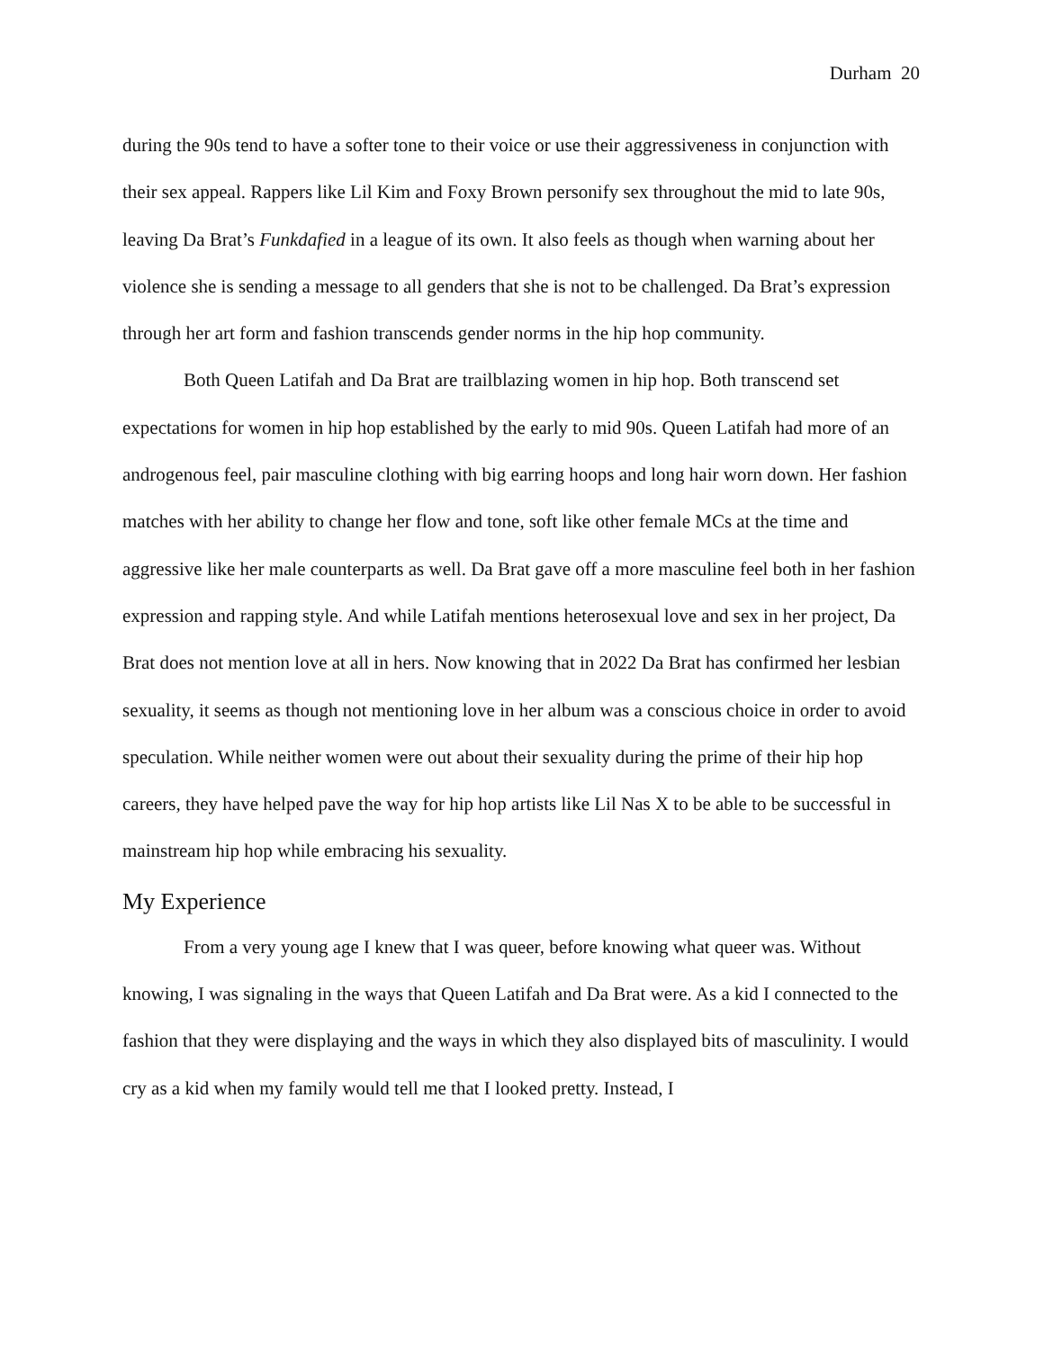Durham 20
during the 90s tend to have a softer tone to their voice or use their aggressiveness in conjunction with their sex appeal. Rappers like Lil Kim and Foxy Brown personify sex throughout the mid to late 90s, leaving Da Brat’s Funkdafied in a league of its own. It also feels as though when warning about her violence she is sending a message to all genders that she is not to be challenged. Da Brat’s expression through her art form and fashion transcends gender norms in the hip hop community.
Both Queen Latifah and Da Brat are trailblazing women in hip hop. Both transcend set expectations for women in hip hop established by the early to mid 90s. Queen Latifah had more of an androgenous feel, pair masculine clothing with big earring hoops and long hair worn down. Her fashion matches with her ability to change her flow and tone, soft like other female MCs at the time and aggressive like her male counterparts as well. Da Brat gave off a more masculine feel both in her fashion expression and rapping style. And while Latifah mentions heterosexual love and sex in her project, Da Brat does not mention love at all in hers. Now knowing that in 2022 Da Brat has confirmed her lesbian sexuality, it seems as though not mentioning love in her album was a conscious choice in order to avoid speculation. While neither women were out about their sexuality during the prime of their hip hop careers, they have helped pave the way for hip hop artists like Lil Nas X to be able to be successful in mainstream hip hop while embracing his sexuality.
My Experience
From a very young age I knew that I was queer, before knowing what queer was. Without knowing, I was signaling in the ways that Queen Latifah and Da Brat were. As a kid I connected to the fashion that they were displaying and the ways in which they also displayed bits of masculinity. I would cry as a kid when my family would tell me that I looked pretty. Instead, I